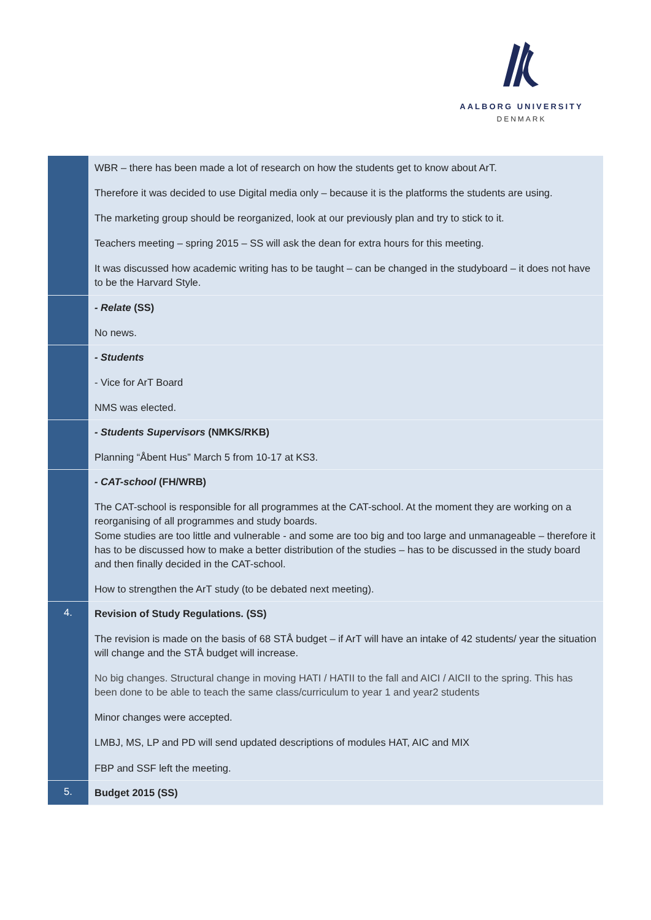AALBORG UNIVERSITY
DENMARK
| | WBR – there has been made a lot of research on how the students get to know about ArT. Therefore it was decided to use Digital media only – because it is the platforms the students are using. The marketing group should be reorganized, look at our previously plan and try to stick to it. Teachers meeting – spring 2015 – SS will ask the dean for extra hours for this meeting. It was discussed how academic writing has to be taught – can be changed in the studyboard – it does not have to be the Harvard Style. |
| | - Relate (SS) No news. |
| | - Students - Vice for ArT Board NMS was elected. |
| | - Students Supervisors (NMKS/RKB) Planning “Åbent Hus” March 5 from 10-17 at KS3. |
| | - CAT-school (FH/WRB) The CAT-school is responsible for all programmes at the CAT-school. At the moment they are working on a reorganising of all programmes and study boards. Some studies are too little and vulnerable - and some are too big and too large and unmanageable – therefore it has to be discussed how to make a better distribution of the studies – has to be discussed in the study board and then finally decided in the CAT-school. How to strengthen the ArT study (to be debated next meeting). |
| 4. | Revision of Study Regulations. (SS) The revision is made on the basis of 68 STÅ budget – if ArT will have an intake of 42 students/ year the situation will change and the STÅ budget will increase. No big changes. Structural change in moving HATI / HATII to the fall and AICI / AICII to the spring. This has been done to be able to teach the same class/curriculum to year 1 and year2 students Minor changes were accepted. LMBJ, MS, LP and PD will send updated descriptions of modules HAT, AIC and MIX FBP and SSF left the meeting. |
| 5. | Budget 2015 (SS) |